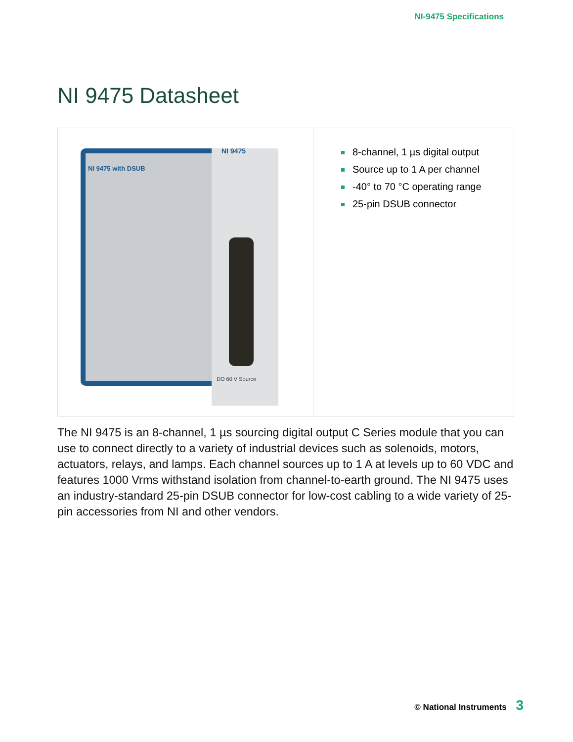NI-9475 Specifications
NI 9475 Datasheet
| NI 9475 with DSUB NI 9475 DO 60 V Source | 8-channel, 1 µs digital output Source up to 1 A per channel -40° to 70 °C operating range 25-pin DSUB connector |
The NI 9475 is an 8-channel, 1 µs sourcing digital output C Series module that you can use to connect directly to a variety of industrial devices such as solenoids, motors, actuators, relays, and lamps. Each channel sources up to 1 A at levels up to 60 VDC and features 1000 Vrms withstand isolation from channel-to-earth ground. The NI 9475 uses an industry-standard 25-pin DSUB connector for low-cost cabling to a wide variety of 25-pin accessories from NI and other vendors.
© National Instruments 3